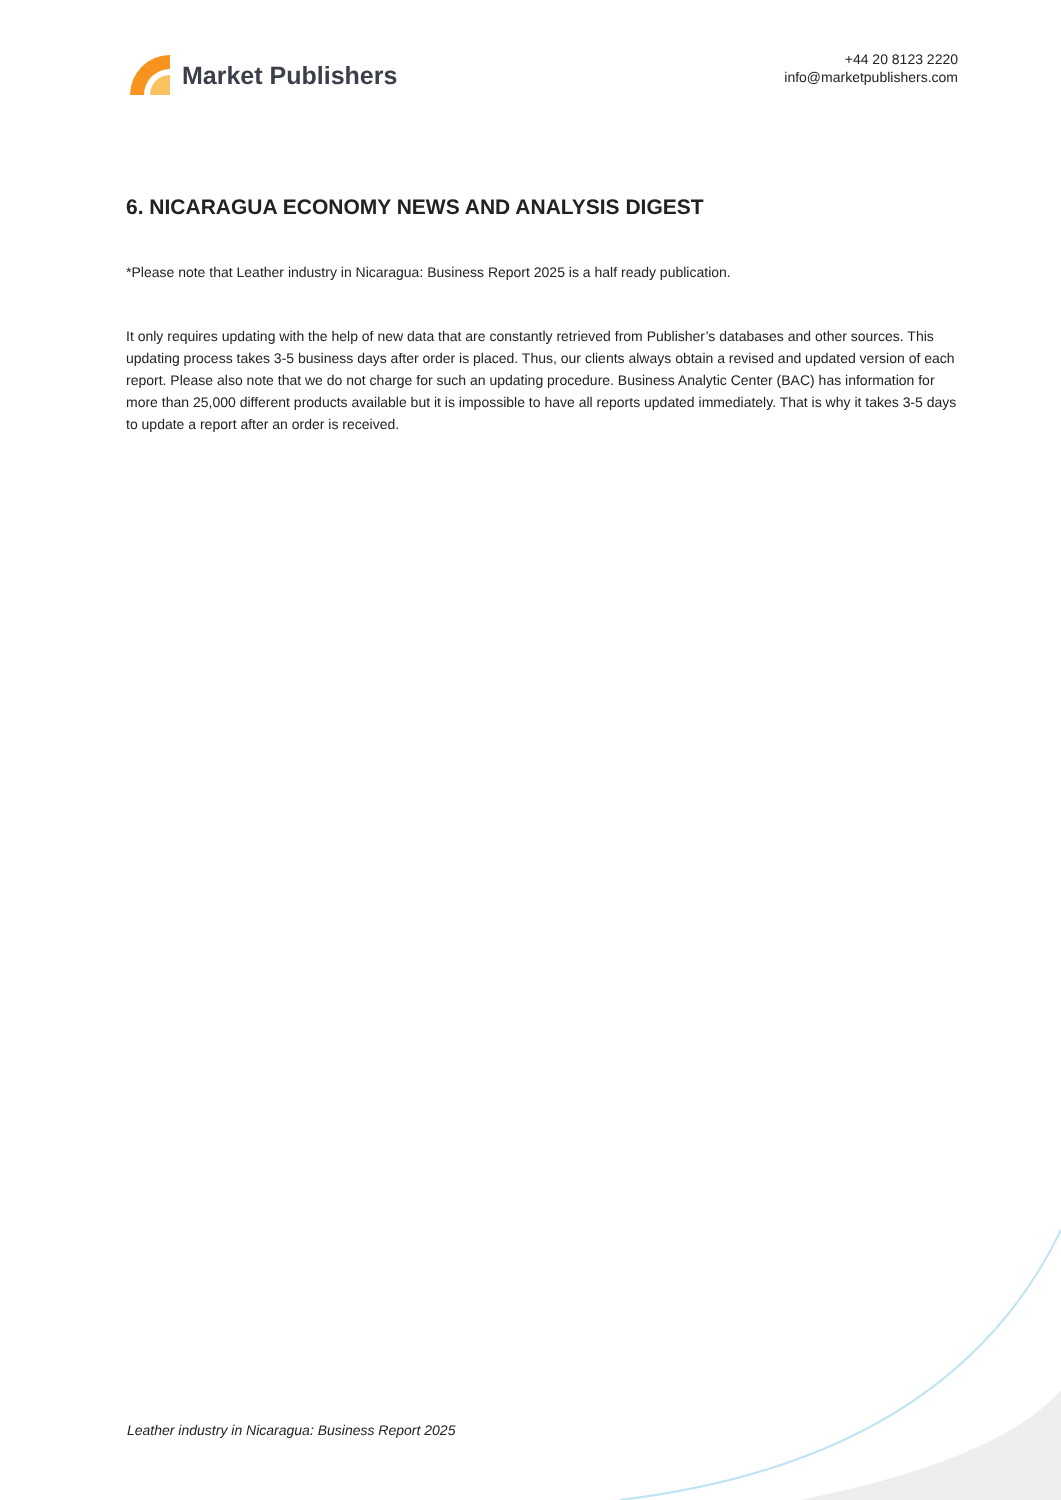Market Publishers
+44 20 8123 2220
info@marketpublishers.com
6. NICARAGUA ECONOMY NEWS AND ANALYSIS DIGEST
*Please note that Leather industry in Nicaragua: Business Report 2025 is a half ready publication.
It only requires updating with the help of new data that are constantly retrieved from Publisher’s databases and other sources. This updating process takes 3-5 business days after order is placed. Thus, our clients always obtain a revised and updated version of each report. Please also note that we do not charge for such an updating procedure. Business Analytic Center (BAC) has information for more than 25,000 different products available but it is impossible to have all reports updated immediately. That is why it takes 3-5 days to update a report after an order is received.
Leather industry in Nicaragua: Business Report 2025